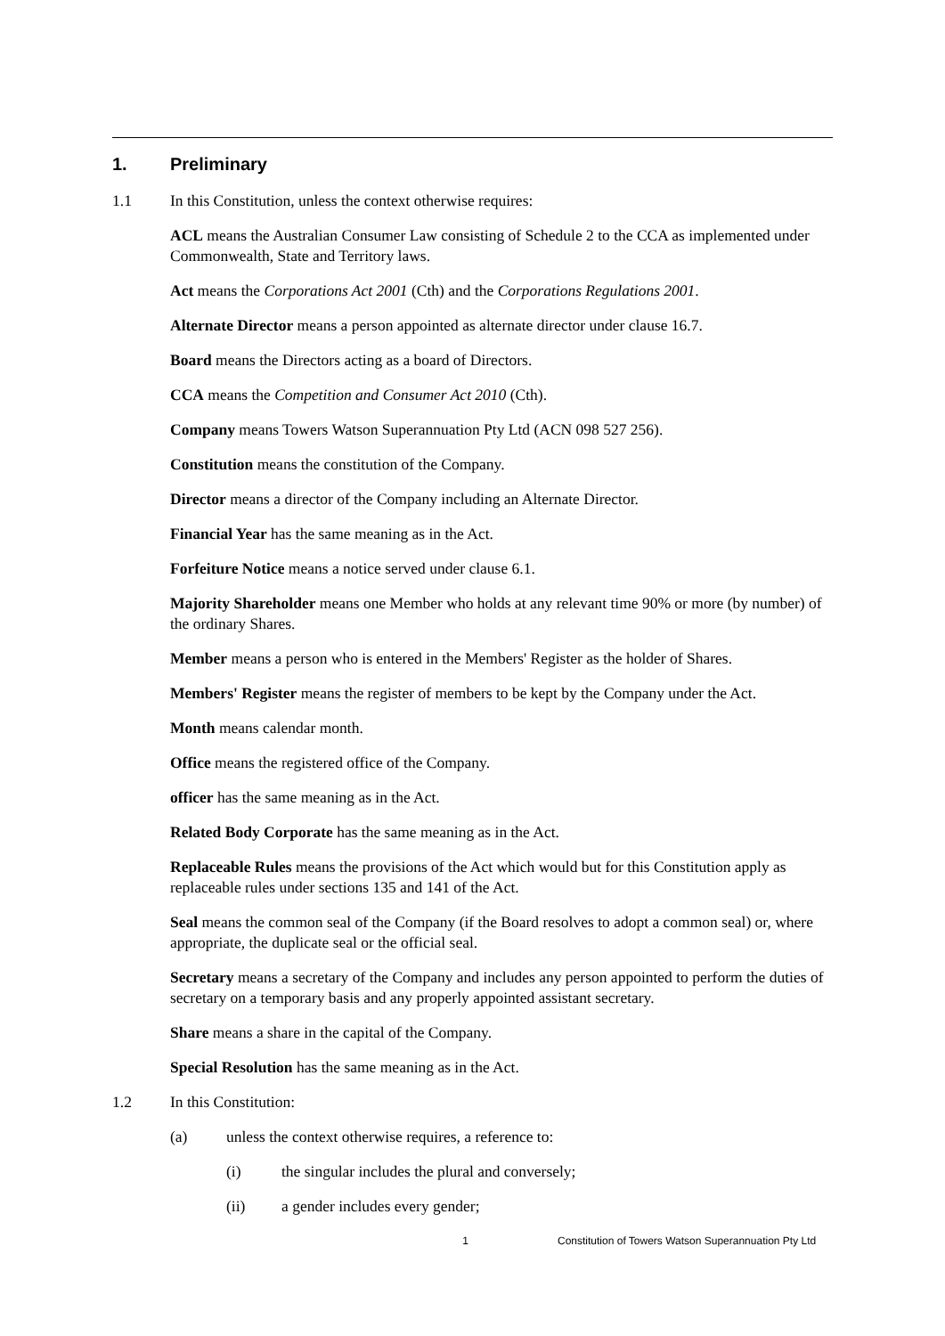1. Preliminary
1.1 In this Constitution, unless the context otherwise requires:
ACL means the Australian Consumer Law consisting of Schedule 2 to the CCA as implemented under Commonwealth, State and Territory laws.
Act means the Corporations Act 2001 (Cth) and the Corporations Regulations 2001.
Alternate Director means a person appointed as alternate director under clause 16.7.
Board means the Directors acting as a board of Directors.
CCA means the Competition and Consumer Act 2010 (Cth).
Company means Towers Watson Superannuation Pty Ltd (ACN 098 527 256).
Constitution means the constitution of the Company.
Director means a director of the Company including an Alternate Director.
Financial Year has the same meaning as in the Act.
Forfeiture Notice means a notice served under clause 6.1.
Majority Shareholder means one Member who holds at any relevant time 90% or more (by number) of the ordinary Shares.
Member means a person who is entered in the Members' Register as the holder of Shares.
Members' Register means the register of members to be kept by the Company under the Act.
Month means calendar month.
Office means the registered office of the Company.
officer has the same meaning as in the Act.
Related Body Corporate has the same meaning as in the Act.
Replaceable Rules means the provisions of the Act which would but for this Constitution apply as replaceable rules under sections 135 and 141 of the Act.
Seal means the common seal of the Company (if the Board resolves to adopt a common seal) or, where appropriate, the duplicate seal or the official seal.
Secretary means a secretary of the Company and includes any person appointed to perform the duties of secretary on a temporary basis and any properly appointed assistant secretary.
Share means a share in the capital of the Company.
Special Resolution has the same meaning as in the Act.
1.2 In this Constitution:
(a) unless the context otherwise requires, a reference to:
(i) the singular includes the plural and conversely;
(ii) a gender includes every gender;
1 Constitution of Towers Watson Superannuation Pty Ltd